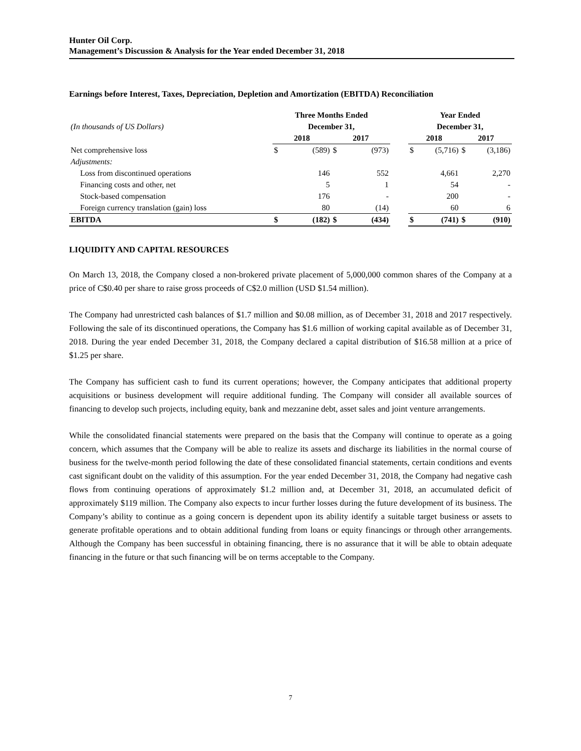Hunter Oil Corp.
Management’s Discussion & Analysis for the Year ended December 31, 2018
Earnings before Interest, Taxes, Depreciation, Depletion and Amortization (EBITDA) Reconciliation
| | Three Months Ended | | | | | Year Ended | | | |
| --- | --- | --- | --- | --- | --- | --- | --- | --- | --- |
| (In thousands of US Dollars) | December 31, | | | | | December 31, | | | |
| | 2018 | | 2017 | | | 2018 | | 2017 | |
| Net comprehensive loss | $ | (589) | $ | (973) | | $ | (5,716) | $ | (3,186) |
| Adjustments: | | | | | | | | | |
| Loss from discontinued operations | | 146 | | 552 | | | 4,661 | | 2,270 |
| Financing costs and other, net | | 5 | | 1 | | | 54 | | - |
| Stock-based compensation | | 176 | | - | | | 200 | | - |
| Foreign currency translation (gain) loss | | 80 | | (14) | | | 60 | | 6 |
| EBITDA | $ | (182) | $ | (434) | | $ | (741) | $ | (910) |
LIQUIDITY AND CAPITAL RESOURCES
On March 13, 2018, the Company closed a non-brokered private placement of 5,000,000 common shares of the Company at a price of C$0.40 per share to raise gross proceeds of C$2.0 million (USD $1.54 million).
The Company had unrestricted cash balances of $1.7 million and $0.08 million, as of December 31, 2018 and 2017 respectively. Following the sale of its discontinued operations, the Company has $1.6 million of working capital available as of December 31, 2018. During the year ended December 31, 2018, the Company declared a capital distribution of $16.58 million at a price of $1.25 per share.
The Company has sufficient cash to fund its current operations; however, the Company anticipates that additional property acquisitions or business development will require additional funding. The Company will consider all available sources of financing to develop such projects, including equity, bank and mezzanine debt, asset sales and joint venture arrangements.
While the consolidated financial statements were prepared on the basis that the Company will continue to operate as a going concern, which assumes that the Company will be able to realize its assets and discharge its liabilities in the normal course of business for the twelve-month period following the date of these consolidated financial statements, certain conditions and events cast significant doubt on the validity of this assumption. For the year ended December 31, 2018, the Company had negative cash flows from continuing operations of approximately $1.2 million and, at December 31, 2018, an accumulated deficit of approximately $119 million. The Company also expects to incur further losses during the future development of its business. The Company’s ability to continue as a going concern is dependent upon its ability identify a suitable target business or assets to generate profitable operations and to obtain additional funding from loans or equity financings or through other arrangements. Although the Company has been successful in obtaining financing, there is no assurance that it will be able to obtain adequate financing in the future or that such financing will be on terms acceptable to the Company.
7